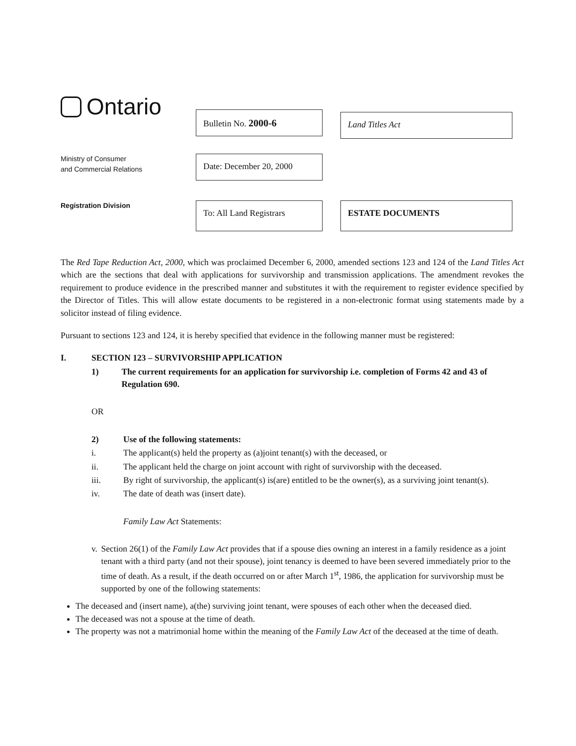Ontario
Bulletin No. 2000-6
Land Titles Act
Ministry of Consumer
and Commercial Relations
Date: December 20, 2000
Registration Division
To: All Land Registrars
ESTATE DOCUMENTS
The Red Tape Reduction Act, 2000, which was proclaimed December 6, 2000, amended sections 123 and 124 of the Land Titles Act which are the sections that deal with applications for survivorship and transmission applications. The amendment revokes the requirement to produce evidence in the prescribed manner and substitutes it with the requirement to register evidence specified by the Director of Titles. This will allow estate documents to be registered in a non-electronic format using statements made by a solicitor instead of filing evidence.
Pursuant to sections 123 and 124, it is hereby specified that evidence in the following manner must be registered:
I. SECTION 123 – SURVIVORSHIP APPLICATION
1) The current requirements for an application for survivorship i.e. completion of Forms 42 and 43 of Regulation 690.
OR
2) Use of the following statements:
i. The applicant(s) held the property as (a)joint tenant(s) with the deceased, or
ii. The applicant held the charge on joint account with right of survivorship with the deceased.
iii. By right of survivorship, the applicant(s) is(are) entitled to be the owner(s), as a surviving joint tenant(s).
iv. The date of death was (insert date).
Family Law Act Statements:
v. Section 26(1) of the Family Law Act provides that if a spouse dies owning an interest in a family residence as a joint tenant with a third party (and not their spouse), joint tenancy is deemed to have been severed immediately prior to the time of death. As a result, if the death occurred on or after March 1<sup>st</sup>, 1986, the application for survivorship must be supported by one of the following statements:
The deceased and (insert name), a(the) surviving joint tenant, were spouses of each other when the deceased died.
The deceased was not a spouse at the time of death.
The property was not a matrimonial home within the meaning of the Family Law Act of the deceased at the time of death.